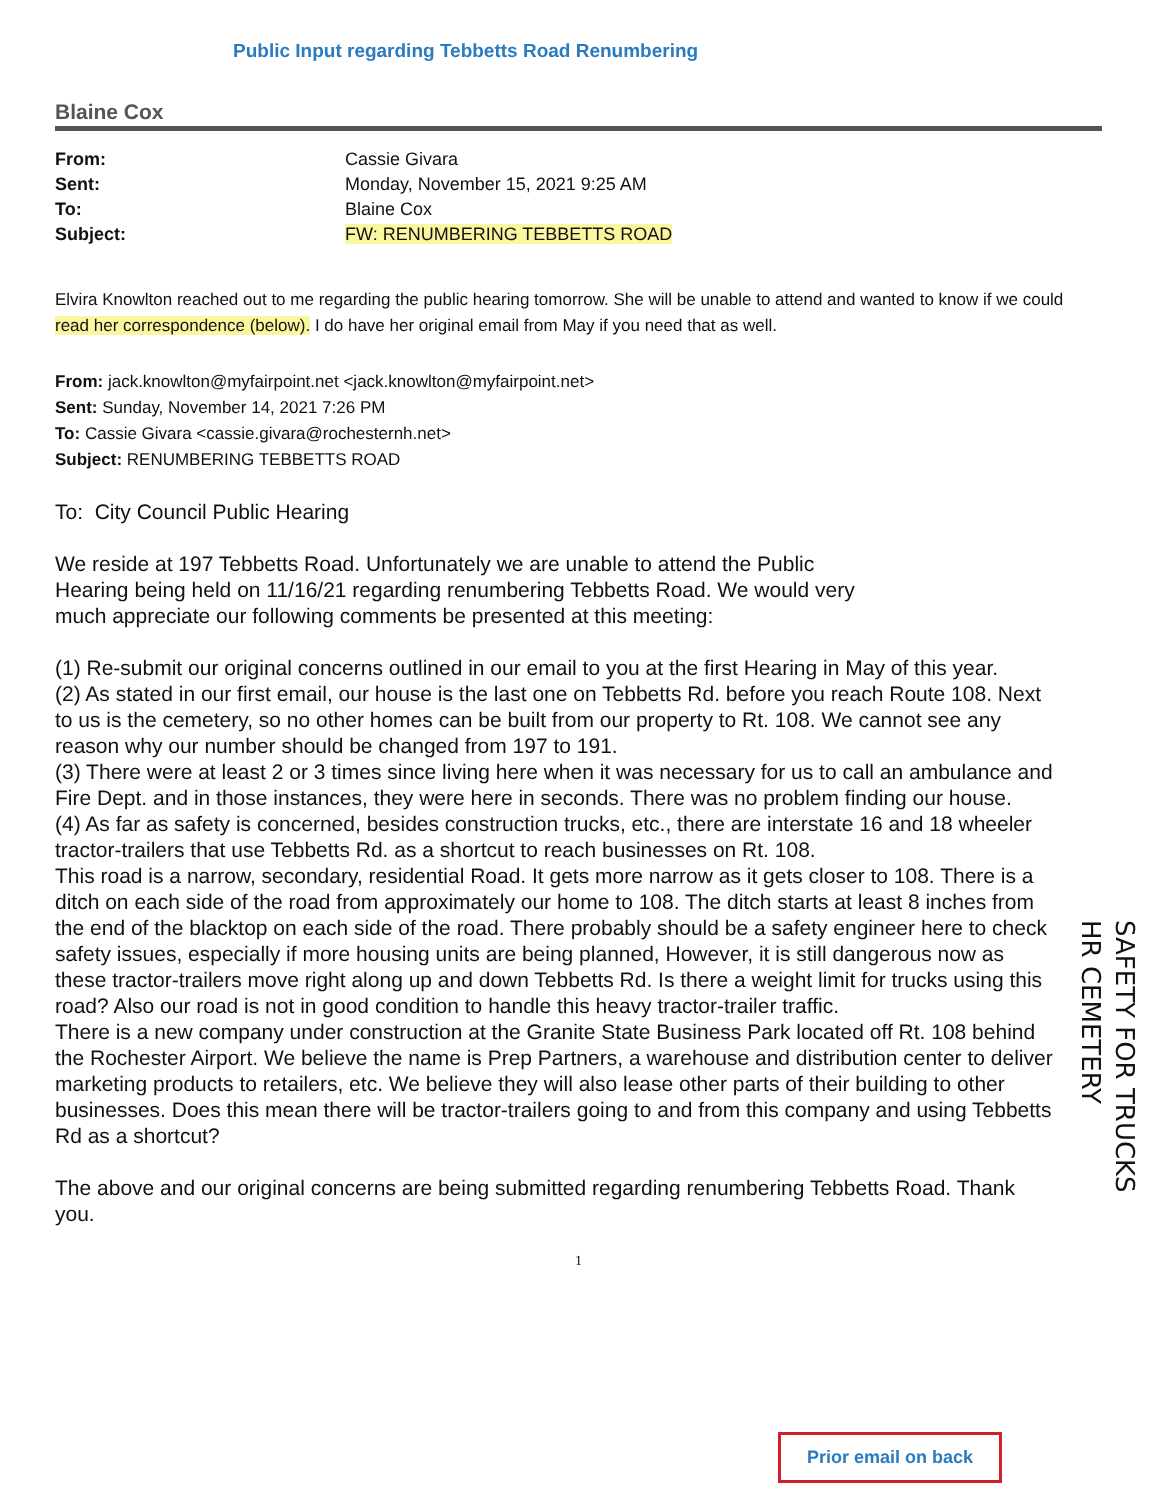Public Input regarding Tebbetts Road Renumbering
Blaine Cox
| From: | Cassie Givara |
| Sent: | Monday, November 15, 2021 9:25 AM |
| To: | Blaine Cox |
| Subject: | FW: RENUMBERING TEBBETTS ROAD |
Elvira Knowlton reached out to me regarding the public hearing tomorrow. She will be unable to attend and wanted to know if we could read her correspondence (below). I do have her original email from May if you need that as well.
From: jack.knowlton@myfairpoint.net <jack.knowlton@myfairpoint.net>
Sent: Sunday, November 14, 2021 7:26 PM
To: Cassie Givara <cassie.givara@rochesternh.net>
Subject: RENUMBERING TEBBETTS ROAD
To: City Council Public Hearing
We reside at 197 Tebbetts Road. Unfortunately we are unable to attend the Public Hearing being held on 11/16/21 regarding renumbering Tebbetts Road. We would very much appreciate our following comments be presented at this meeting:
(1) Re-submit our original concerns outlined in our email to you at the first Hearing in May of this year.
(2) As stated in our first email, our house is the last one on Tebbetts Rd. before you reach Route 108. Next to us is the cemetery, so no other homes can be built from our property to Rt. 108. We cannot see any reason why our number should be changed from 197 to 191.
(3) There were at least 2 or 3 times since living here when it was necessary for us to call an ambulance and Fire Dept. and in those instances, they were here in seconds. There was no problem finding our house.
(4) As far as safety is concerned, besides construction trucks, etc., there are interstate 16 and 18 wheeler tractor-trailers that use Tebbetts Rd. as a shortcut to reach businesses on Rt. 108.
This road is a narrow, secondary, residential Road. It gets more narrow as it gets closer to 108. There is a ditch on each side of the road from approximately our home to 108. The ditch starts at least 8 inches from the end of the blacktop on each side of the road. There probably should be a safety engineer here to check safety issues, especially if more housing units are being planned, However, it is still dangerous now as these tractor-trailers move right along up and down Tebbetts Rd. Is there a weight limit for trucks using this road? Also our road is not in good condition to handle this heavy tractor-trailer traffic.
There is a new company under construction at the Granite State Business Park located off Rt. 108 behind the Rochester Airport. We believe the name is Prep Partners, a warehouse and distribution center to deliver marketing products to retailers, etc. We believe they will also lease other parts of their building to other businesses. Does this mean there will be tractor-trailers going to and from this company and using Tebbetts Rd as a shortcut?
The above and our original concerns are being submitted regarding renumbering Tebbetts Road. Thank you.
1
SAFETY FOR TRUCKS
HR CEMETERY
Prior email on back